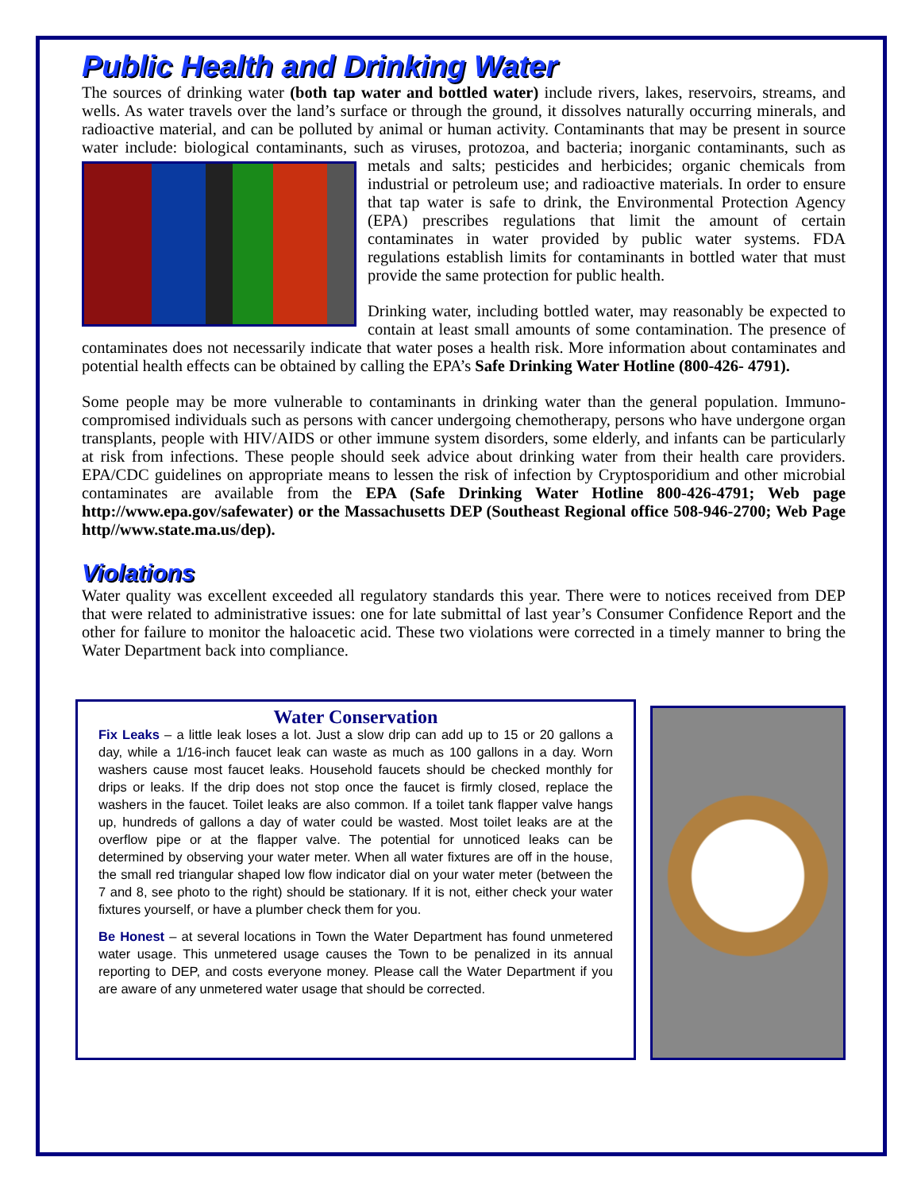Public Health and Drinking Water
The sources of drinking water (both tap water and bottled water) include rivers, lakes, reservoirs, streams, and wells. As water travels over the land’s surface or through the ground, it dissolves naturally occurring minerals, and radioactive material, and can be polluted by animal or human activity. Contaminants that may be present in source water include: biological contaminants, such as viruses, protozoa, and bacteria; inorganic contaminants, such as metals and salts; pesticides and herbicides; organic chemicals from industrial or petroleum use; and radioactive materials. In order to ensure that tap water is safe to drink, the Environmental Protection Agency (EPA) prescribes regulations that limit the amount of certain contaminates in water provided by public water systems. FDA regulations establish limits for contaminants in bottled water that must provide the same protection for public health.
Drinking water, including bottled water, may reasonably be expected to contain at least small amounts of some contamination. The presence of contaminates does not necessarily indicate that water poses a health risk. More information about contaminates and potential health effects can be obtained by calling the EPA’s Safe Drinking Water Hotline (800-426- 4791).
Some people may be more vulnerable to contaminants in drinking water than the general population. Immuno-compromised individuals such as persons with cancer undergoing chemotherapy, persons who have undergone organ transplants, people with HIV/AIDS or other immune system disorders, some elderly, and infants can be particularly at risk from infections. These people should seek advice about drinking water from their health care providers. EPA/CDC guidelines on appropriate means to lessen the risk of infection by Cryptosporidium and other microbial contaminates are available from the EPA (Safe Drinking Water Hotline 800-426-4791; Web page http://www.epa.gov/safewater) or the Massachusetts DEP (Southeast Regional office 508-946-2700; Web Page http//www.state.ma.us/dep).
Violations
Water quality was excellent exceeded all regulatory standards this year. There were to notices received from DEP that were related to administrative issues: one for late submittal of last year’s Consumer Confidence Report and the other for failure to monitor the haloacetic acid. These two violations were corrected in a timely manner to bring the Water Department back into compliance.
Water Conservation
Fix Leaks – a little leak loses a lot. Just a slow drip can add up to 15 or 20 gallons a day, while a 1/16-inch faucet leak can waste as much as 100 gallons in a day. Worn washers cause most faucet leaks. Household faucets should be checked monthly for drips or leaks. If the drip does not stop once the faucet is firmly closed, replace the washers in the faucet. Toilet leaks are also common. If a toilet tank flapper valve hangs up, hundreds of gallons a day of water could be wasted. Most toilet leaks are at the overflow pipe or at the flapper valve. The potential for unnoticed leaks can be determined by observing your water meter. When all water fixtures are off in the house, the small red triangular shaped low flow indicator dial on your water meter (between the 7 and 8, see photo to the right) should be stationary. If it is not, either check your water fixtures yourself, or have a plumber check them for you.
Be Honest – at several locations in Town the Water Department has found unmetered water usage. This unmetered usage causes the Town to be penalized in its annual reporting to DEP, and costs everyone money. Please call the Water Department if you are aware of any unmetered water usage that should be corrected.